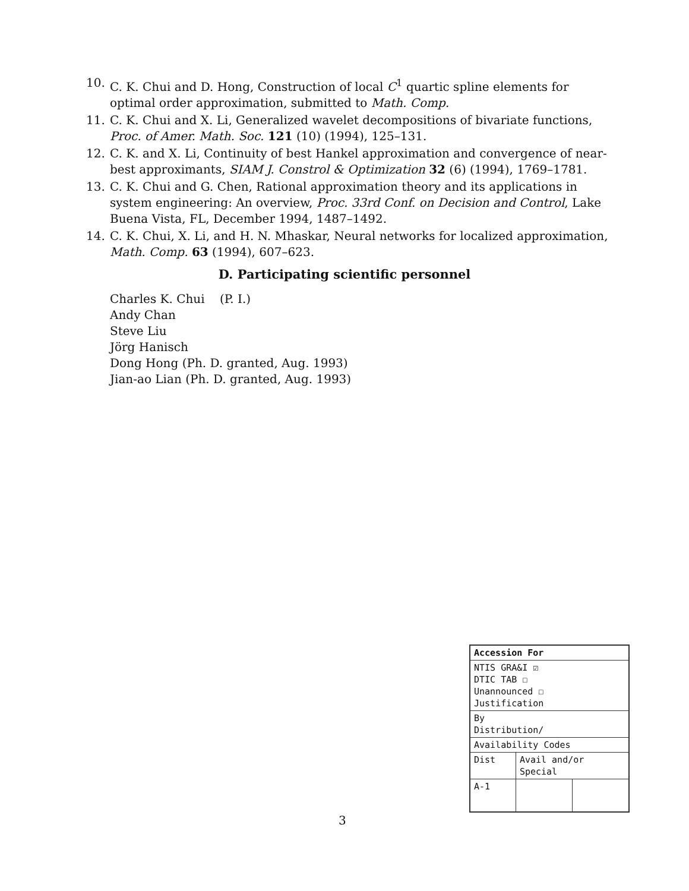10. C. K. Chui and D. Hong, Construction of local C<sup>1</sup> quartic spline elements for optimal order approximation, submitted to Math. Comp.
11. C. K. Chui and X. Li, Generalized wavelet decompositions of bivariate functions, Proc. of Amer. Math. Soc. 121 (10) (1994), 125–131.
12. C. K. and X. Li, Continuity of best Hankel approximation and convergence of near-best approximants, SIAM J. Constrol & Optimization 32 (6) (1994), 1769–1781.
13. C. K. Chui and G. Chen, Rational approximation theory and its applications in system engineering: An overview, Proc. 33rd Conf. on Decision and Control, Lake Buena Vista, FL, December 1994, 1487–1492.
14. C. K. Chui, X. Li, and H. N. Mhaskar, Neural networks for localized approximation, Math. Comp. 63 (1994), 607–623.
D. Participating scientific personnel
Charles K. Chui (P. I.)
Andy Chan
Steve Liu
Jörg Hanisch
Dong Hong (Ph. D. granted, Aug. 1993)
Jian-ao Lian (Ph. D. granted, Aug. 1993)
| Accession For | | |
| --- | --- | --- |
| NTIS GRA&I ☑ DTIC TAB ☐ Unannounced ☐ Justification | | |
| By Distribution/ | | |
| Availability Codes | | |
| Dist | Avail and/or Special | |
| A-1 | | |
3